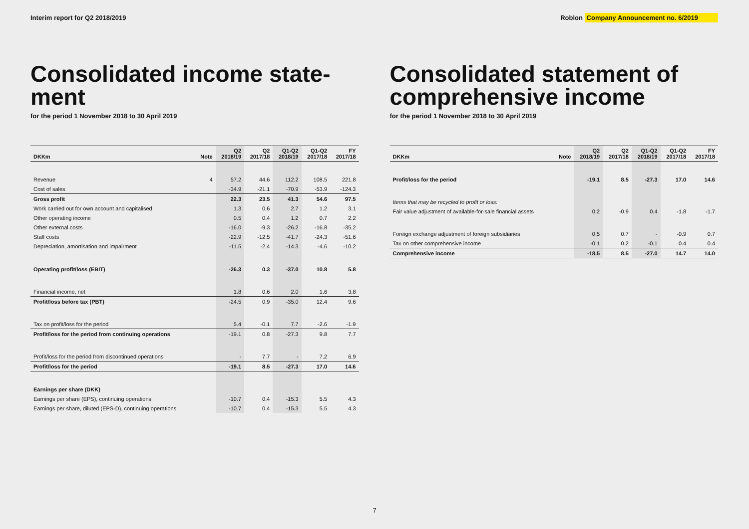Interim report for Q2 2018/2019
Roblon Company Announcement no. 6/2019
Consolidated income state-
ment
for the period 1 November 2018 to 30 April 2019
| DKKm | Note | Q2 2018/19 | Q2 2017/18 | Q1-Q2 2018/19 | Q1-Q2 2017/18 | FY 2017/18 |
| --- | --- | --- | --- | --- | --- | --- |
| Revenue | 4 | 57.2 | 44.6 | 112.2 | 108.5 | 221.8 |
| Cost of sales | | -34.9 | -21.1 | -70.9 | -53.9 | -124.3 |
| Gross profit | | 22.3 | 23.5 | 41.3 | 54.6 | 97.5 |
| Work carried out for own account and capitalised | | 1.3 | 0.6 | 2.7 | 1.2 | 3.1 |
| Other operating income | | 0.5 | 0.4 | 1.2 | 0.7 | 2.2 |
| Other external costs | | -16.0 | -9.3 | -26.2 | -16.8 | -35.2 |
| Staff costs | | -22.9 | -12.5 | -41.7 | -24.3 | -51.6 |
| Depreciation, amortisation and impairment | | -11.5 | -2.4 | -14.3 | -4.6 | -10.2 |
| Operating profit/loss (EBIT) | | -26.3 | 0.3 | -37.0 | 10.8 | 5.8 |
| Financial income, net | | 1.8 | 0.6 | 2.0 | 1.6 | 3.8 |
| Profit/loss before tax (PBT) | | -24.5 | 0.9 | -35.0 | 12.4 | 9.6 |
| Tax on profit/loss for the period | | 5.4 | -0.1 | 7.7 | -2.6 | -1.9 |
| Profit/loss for the period from continuing operations | | -19.1 | 0.8 | -27.3 | 9.8 | 7.7 |
| Profit/loss for the period from discontinued operations | | - | 7.7 | - | 7.2 | 6.9 |
| Profit/loss for the period | | -19.1 | 8.5 | -27.3 | 17.0 | 14.6 |
| Earnings per share (DKK) | | | | | | |
| Earnings per share (EPS), continuing operations | | -10.7 | 0.4 | -15.3 | 5.5 | 4.3 |
| Earnings per share, diluted (EPS-D), continuing operations | | -10.7 | 0.4 | -15.3 | 5.5 | 4.3 |
Consolidated statement of
comprehensive income
for the period 1 November 2018 to 30 April 2019
| DKKm | Note | Q2 2018/19 | Q2 2017/18 | Q1-Q2 2018/19 | Q1-Q2 2017/18 | FY 2017/18 |
| --- | --- | --- | --- | --- | --- | --- |
| Profit/loss for the period | | -19.1 | 8.5 | -27.3 | 17.0 | 14.6 |
| Items that may be recycled to profit or loss: | | | | | | |
| Fair value adjustment of available-for-sale financial assets | | 0.2 | -0.9 | 0.4 | -1.8 | -1.7 |
| Foreign exchange adjustment of foreign subsidiaries | | 0.5 | 0.7 | - | -0.9 | 0.7 |
| Tax on other comprehensive income | | -0.1 | 0.2 | -0.1 | 0.4 | 0.4 |
| Comprehensive income | | -18.5 | 8.5 | -27.0 | 14.7 | 14.0 |
7